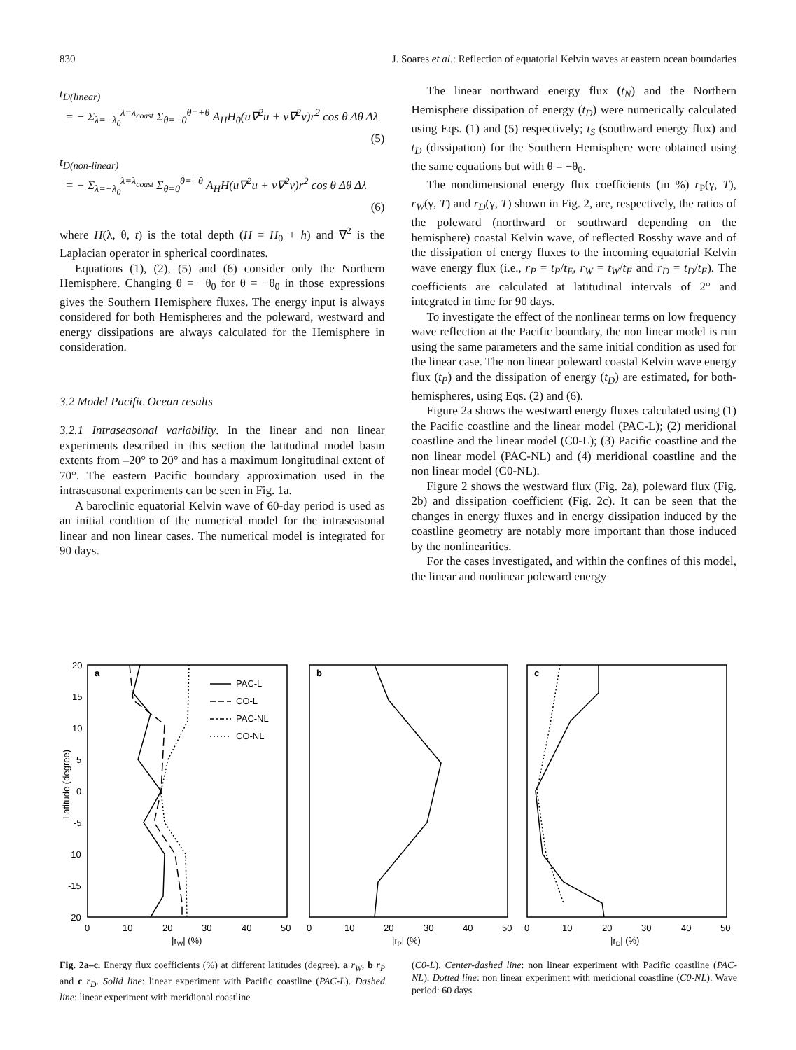830 J. Soares et al.: Reflection of equatorial Kelvin waves at eastern ocean boundaries
t<sub>D(linear)</sub>
= − Σ<sub>λ=−λ<sub>0</sub></sub><sup>λ=λ<sub>coast</sub></sup> Σ<sub>θ=−0</sub><sup>θ=+θ</sup> A<sub>H</sub>H<sub>0</sub>(u∇<sup>2</sup>u + v∇<sup>2</sup>v)r<sup>2</sup> cos θ Δθ Δλ
(5)
t<sub>D(non-linear)</sub>
= − Σ<sub>λ=−λ<sub>0</sub></sub><sup>λ=λ<sub>coast</sub></sup> Σ<sub>θ=0</sub><sup>θ=+θ</sup> A<sub>H</sub>H(u∇<sup>2</sup>u + v∇<sup>2</sup>v)r<sup>2</sup> cos θ Δθ Δλ
(6)
where H(λ, θ, t) is the total depth (H = H<sub>0</sub> + h) and ∇<sup>2</sup> is the Laplacian operator in spherical coordinates.
Equations (1), (2), (5) and (6) consider only the Northern Hemisphere. Changing θ = +θ<sub>0</sub> for θ = −θ<sub>0</sub> in those expressions gives the Southern Hemisphere fluxes. The energy input is always considered for both Hemispheres and the poleward, westward and energy dissipations are always calculated for the Hemisphere in consideration.
3.2 Model Pacific Ocean results
3.2.1 Intraseasonal variability. In the linear and non linear experiments described in this section the latitudinal model basin extents from –20° to 20° and has a maximum longitudinal extent of 70°. The eastern Pacific boundary approximation used in the intraseasonal experiments can be seen in Fig. 1a.
A baroclinic equatorial Kelvin wave of 60-day period is used as an initial condition of the numerical model for the intraseasonal linear and non linear cases. The numerical model is integrated for 90 days.
The linear northward energy flux (t<sub>N</sub>) and the Northern Hemisphere dissipation of energy (t<sub>D</sub>) were numerically calculated using Eqs. (1) and (5) respectively; t<sub>S</sub> (southward energy flux) and t<sub>D</sub> (dissipation) for the Southern Hemisphere were obtained using the same equations but with θ = −θ<sub>0</sub>.
The nondimensional energy flux coefficients (in %) r<sub>P</sub>(γ, T), r<sub>W</sub>(γ, T) and r<sub>D</sub>(γ, T) shown in Fig. 2, are, respectively, the ratios of the poleward (northward or southward depending on the hemisphere) coastal Kelvin wave, of reflected Rossby wave and of the dissipation of energy fluxes to the incoming equatorial Kelvin wave energy flux (i.e., r<sub>P</sub> = t<sub>P</sub>/t<sub>E</sub>, r<sub>W</sub> = t<sub>W</sub>/t<sub>E</sub> and r<sub>D</sub> = t<sub>D</sub>/t<sub>E</sub>). The coefficients are calculated at latitudinal intervals of 2° and integrated in time for 90 days.
To investigate the effect of the nonlinear terms on low frequency wave reflection at the Pacific boundary, the non linear model is run using the same parameters and the same initial condition as used for the linear case. The non linear poleward coastal Kelvin wave energy flux (t<sub>P</sub>) and the dissipation of energy (t<sub>D</sub>) are estimated, for both-hemispheres, using Eqs. (2) and (6).
Figure 2a shows the westward energy fluxes calculated using (1) the Pacific coastline and the linear model (PAC-L); (2) meridional coastline and the linear model (C0-L); (3) Pacific coastline and the non linear model (PAC-NL) and (4) meridional coastline and the non linear model (C0-NL).
Figure 2 shows the westward flux (Fig. 2a), poleward flux (Fig. 2b) and dissipation coefficient (Fig. 2c). It can be seen that the changes in energy fluxes and in energy dissipation induced by the coastline geometry are notably more important than those induced by the nonlinearities.
For the cases investigated, and within the confines of this model, the linear and nonlinear poleward energy
Latitude (degree)
20
15
10
5
0
-5
-10
-15
-20
a
b
c
PAC-L
CO-L
PAC-NL
CO-NL
0
10
20
30
40
50
0
10
20
30
40
50
0
10
20
30
40
50
|rW| (%)
|rP| (%)
|rD| (%)
Fig. 2a–c. Energy flux coefficients (%) at different latitudes (degree). a r<sub>W</sub>, b r<sub>P</sub> and c r<sub>D</sub>. Solid line: linear experiment with Pacific coastline (PAC-L). Dashed line: linear experiment with meridional coastline
(C0-L). Center-dashed line: non linear experiment with Pacific coastline (PAC-NL). Dotted line: non linear experiment with meridional coastline (C0-NL). Wave period: 60 days